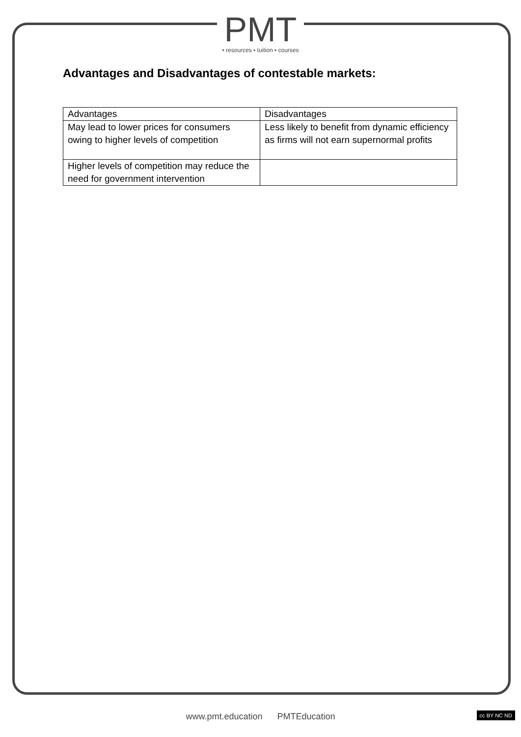PMT
• resources • tuition • courses
Advantages and Disadvantages of contestable markets:
| Advantages | Disadvantages |
| --- | --- |
| May lead to lower prices for consumers owing to higher levels of competition | Less likely to benefit from dynamic efficiency as firms will not earn supernormal profits |
| Higher levels of competition may reduce the need for government intervention | |
www.pmt.education PMTEducation cc BY NC ND